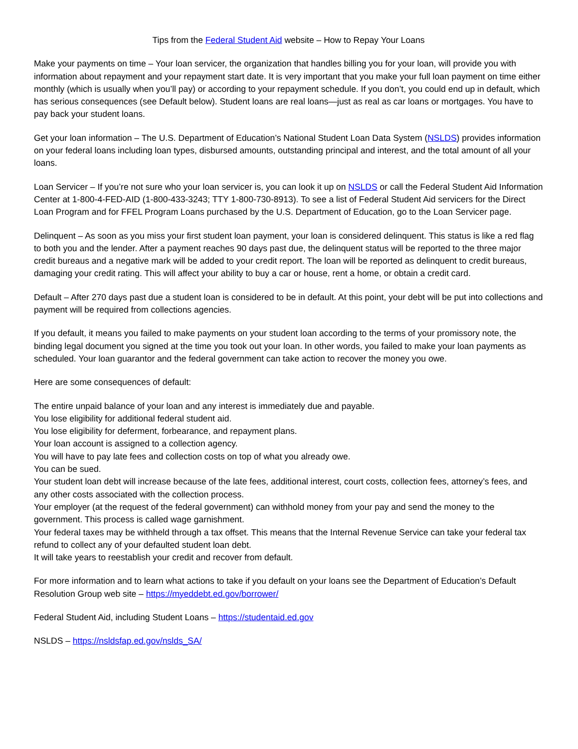Tips from the Federal Student Aid website – How to Repay Your Loans
Make your payments on time – Your loan servicer, the organization that handles billing you for your loan, will provide you with information about repayment and your repayment start date. It is very important that you make your full loan payment on time either monthly (which is usually when you’ll pay) or according to your repayment schedule. If you don’t, you could end up in default, which has serious consequences (see Default below). Student loans are real loans—just as real as car loans or mortgages. You have to pay back your student loans.
Get your loan information – The U.S. Department of Education’s National Student Loan Data System (NSLDS) provides information on your federal loans including loan types, disbursed amounts, outstanding principal and interest, and the total amount of all your loans.
Loan Servicer – If you’re not sure who your loan servicer is, you can look it up on NSLDS or call the Federal Student Aid Information Center at 1-800-4-FED-AID (1-800-433-3243; TTY 1-800-730-8913). To see a list of Federal Student Aid servicers for the Direct Loan Program and for FFEL Program Loans purchased by the U.S. Department of Education, go to the Loan Servicer page.
Delinquent – As soon as you miss your first student loan payment, your loan is considered delinquent. This status is like a red flag to both you and the lender. After a payment reaches 90 days past due, the delinquent status will be reported to the three major credit bureaus and a negative mark will be added to your credit report. The loan will be reported as delinquent to credit bureaus, damaging your credit rating. This will affect your ability to buy a car or house, rent a home, or obtain a credit card.
Default – After 270 days past due a student loan is considered to be in default. At this point, your debt will be put into collections and payment will be required from collections agencies.
If you default, it means you failed to make payments on your student loan according to the terms of your promissory note, the binding legal document you signed at the time you took out your loan. In other words, you failed to make your loan payments as scheduled. Your loan guarantor and the federal government can take action to recover the money you owe.
Here are some consequences of default:
The entire unpaid balance of your loan and any interest is immediately due and payable.
You lose eligibility for additional federal student aid.
You lose eligibility for deferment, forbearance, and repayment plans.
Your loan account is assigned to a collection agency.
You will have to pay late fees and collection costs on top of what you already owe.
You can be sued.
Your student loan debt will increase because of the late fees, additional interest, court costs, collection fees, attorney’s fees, and any other costs associated with the collection process.
Your employer (at the request of the federal government) can withhold money from your pay and send the money to the government. This process is called wage garnishment.
Your federal taxes may be withheld through a tax offset. This means that the Internal Revenue Service can take your federal tax refund to collect any of your defaulted student loan debt.
It will take years to reestablish your credit and recover from default.
For more information and to learn what actions to take if you default on your loans see the Department of Education’s Default Resolution Group web site – https://myeddebt.ed.gov/borrower/
Federal Student Aid, including Student Loans – https://studentaid.ed.gov
NSLDS – https://nsldsfap.ed.gov/nslds_SA/